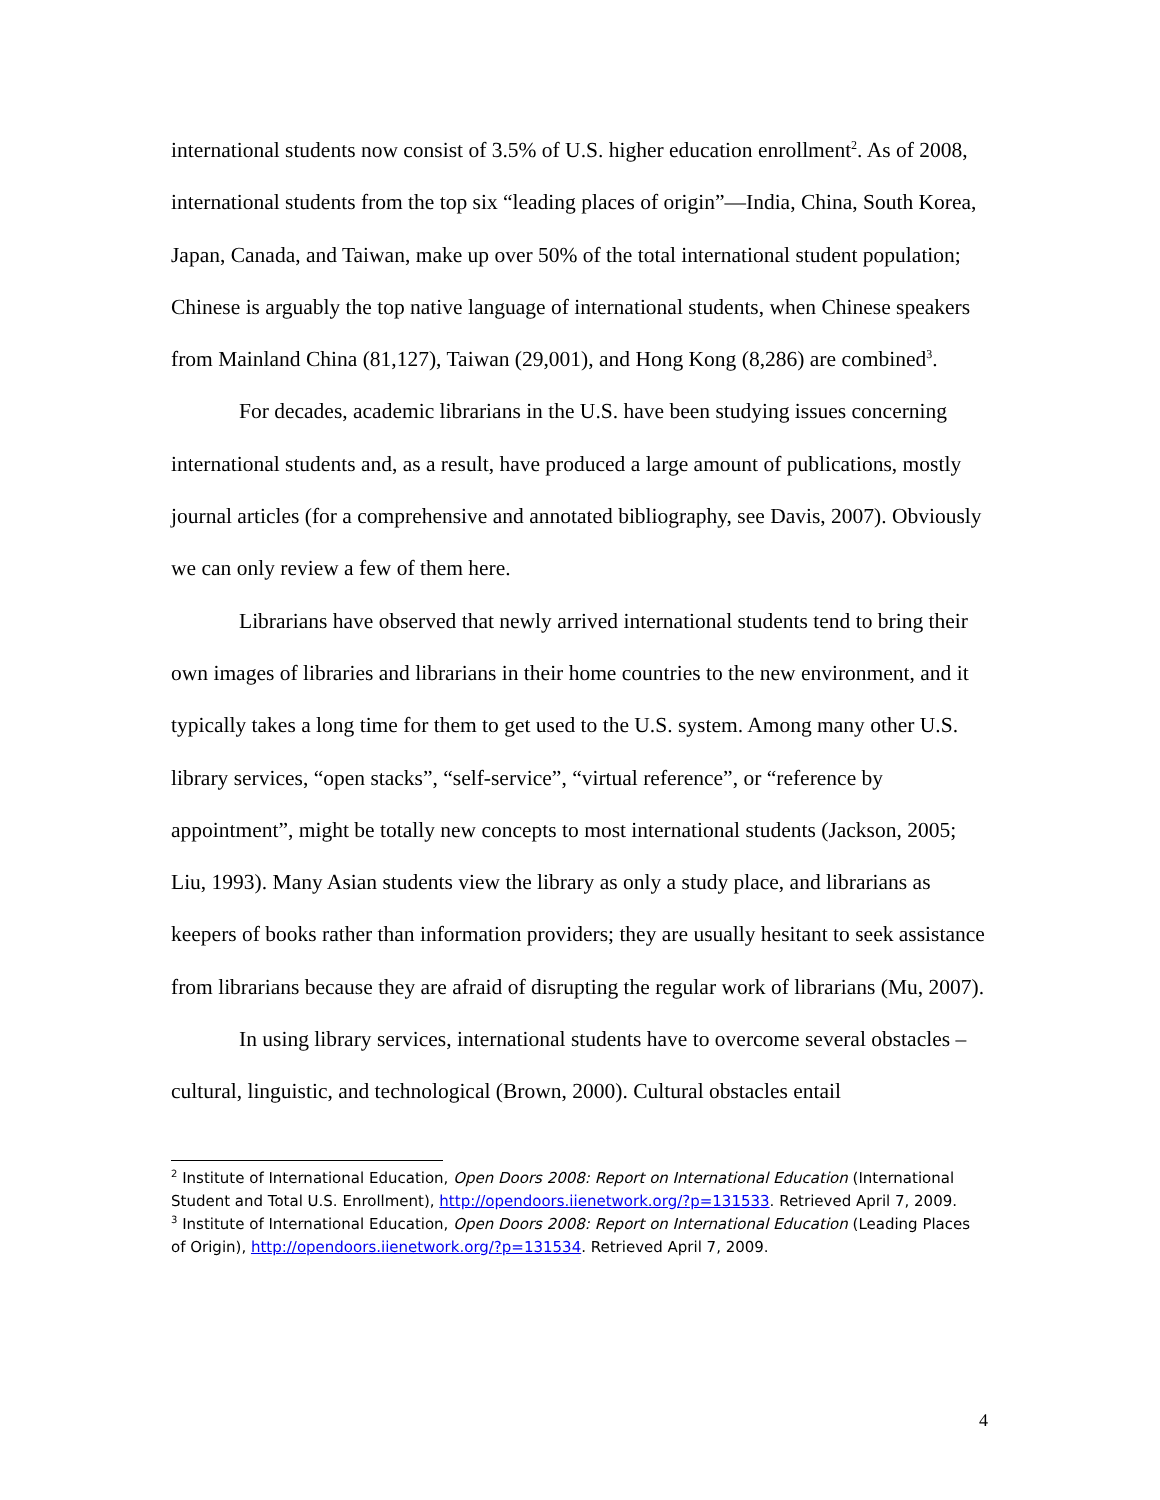international students now consist of 3.5% of U.S. higher education enrollment<sup>2</sup>. As of 2008, international students from the top six “leading places of origin”—India, China, South Korea, Japan, Canada, and Taiwan, make up over 50% of the total international student population; Chinese is arguably the top native language of international students, when Chinese speakers from Mainland China (81,127), Taiwan (29,001), and Hong Kong (8,286) are combined<sup>3</sup>.
For decades, academic librarians in the U.S. have been studying issues concerning international students and, as a result, have produced a large amount of publications, mostly journal articles (for a comprehensive and annotated bibliography, see Davis, 2007). Obviously we can only review a few of them here.
Librarians have observed that newly arrived international students tend to bring their own images of libraries and librarians in their home countries to the new environment, and it typically takes a long time for them to get used to the U.S. system. Among many other U.S. library services, “open stacks”, “self-service”, “virtual reference”, or “reference by appointment”, might be totally new concepts to most international students (Jackson, 2005; Liu, 1993). Many Asian students view the library as only a study place, and librarians as keepers of books rather than information providers; they are usually hesitant to seek assistance from librarians because they are afraid of disrupting the regular work of librarians (Mu, 2007).
In using library services, international students have to overcome several obstacles – cultural, linguistic, and technological (Brown, 2000). Cultural obstacles entail
<sup>2</sup> Institute of International Education, Open Doors 2008: Report on International Education (International Student and Total U.S. Enrollment), http://opendoors.iienetwork.org/?p=131533. Retrieved April 7, 2009.
<sup>3</sup> Institute of International Education, Open Doors 2008: Report on International Education (Leading Places of Origin), http://opendoors.iienetwork.org/?p=131534. Retrieved April 7, 2009.
4